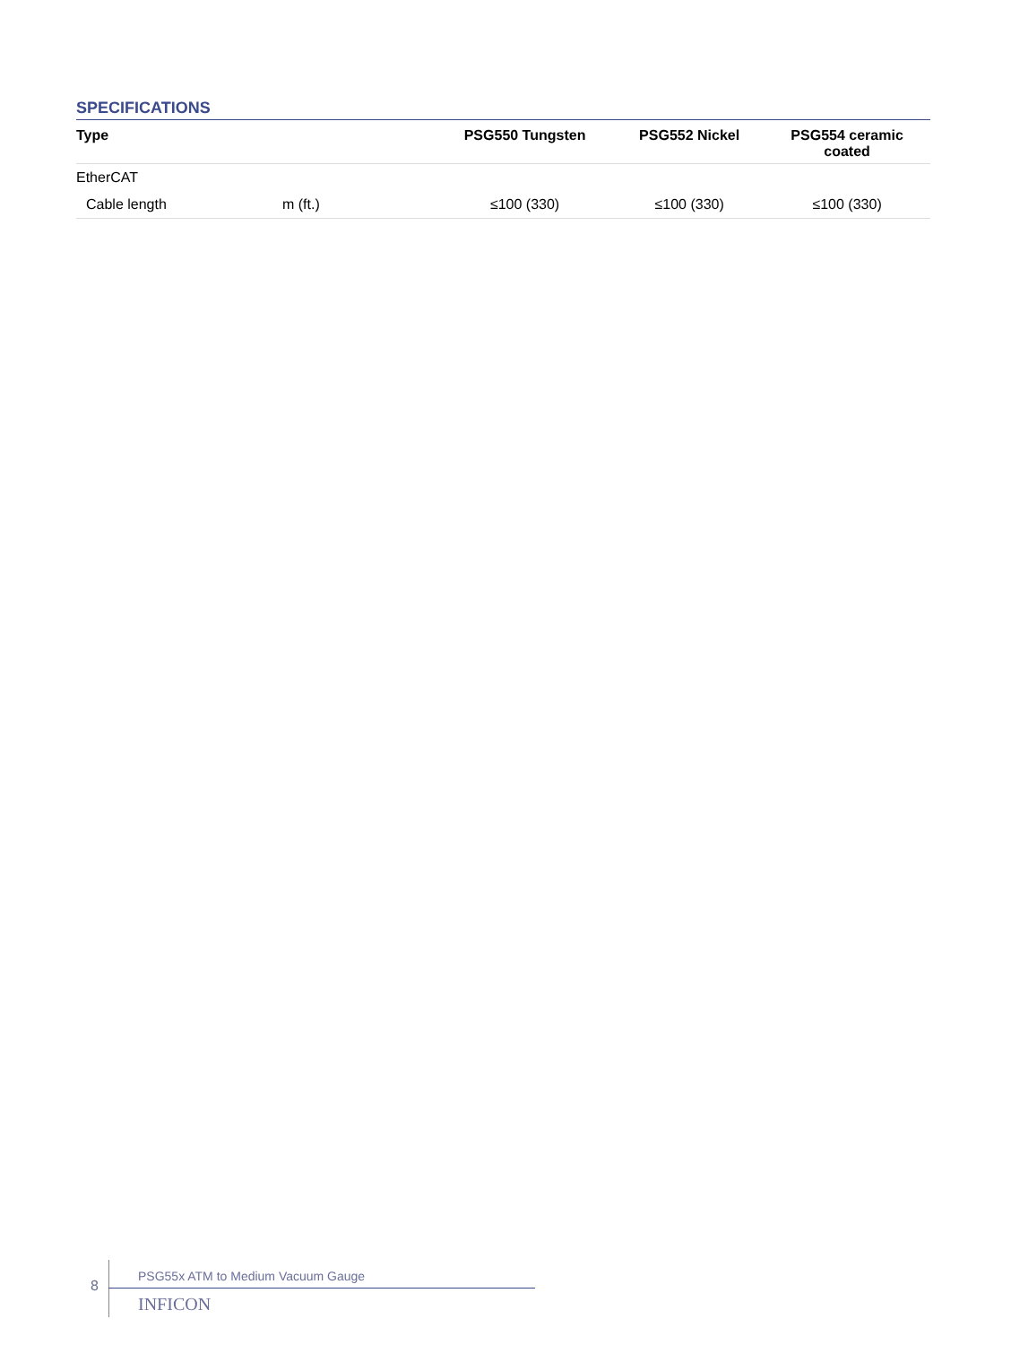SPECIFICATIONS
| Type | | PSG550 Tungsten | PSG552 Nickel | PSG554 ceramic coated |
| --- | --- | --- | --- | --- |
| EtherCAT | | | | |
| Cable length | m (ft.) | ≤100 (330) | ≤100 (330) | ≤100 (330) |
8
PSG55x ATM to Medium Vacuum Gauge
INFICON